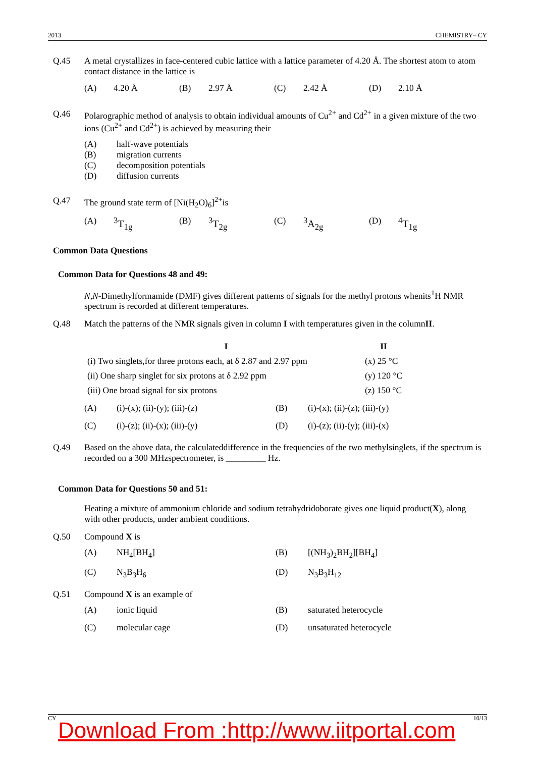2013 CHEMISTRY– CY
Q.45 A metal crystallizes in face-centered cubic lattice with a lattice parameter of 4.20 Å. The shortest atom to atom contact distance in the lattice is
(A) 4.20 Å (B) 2.97 Å (C) 2.42 Å (D) 2.10 Å
Q.46 Polarographic method of analysis to obtain individual amounts of Cu<sup>2+</sup> and Cd<sup>2+</sup> in a given mixture of the two ions (Cu<sup>2+</sup> and Cd<sup>2+</sup>) is achieved by measuring their
(A) half-wave potentials (B) migration currents (C) decomposition potentials (D) diffusion currents
Q.47 The ground state term of [Ni(H<sub>2</sub>O)<sub>6</sub>]<sup>2+</sup>is
(A) <sup>3</sup>T<sub>1g</sub> (B) <sup>3</sup>T<sub>2g</sub> (C) <sup>3</sup>A<sub>2g</sub> (D) <sup>4</sup>T<sub>1g</sub>
Common Data Questions
Common Data for Questions 48 and 49:
N,N-Dimethylformamide (DMF) gives different patterns of signals for the methyl protons whenits<sup>1</sup>H NMR spectrum is recorded at different temperatures.
Q.48 Match the patterns of the NMR signals given in column I with temperatures given in the columnII.
| I | II |
| --- | --- |
| (i) Two singlets,for three protons each, at δ 2.87 and 2.97 ppm | (x) 25 °C |
| (ii) One sharp singlet for six protons at δ 2.92 ppm | (y) 120 °C |
| (iii) One broad signal for six protons | (z) 150 °C |
(A) (i)-(x); (ii)-(y); (iii)-(z) (B) (i)-(x); (ii)-(z); (iii)-(y) (C) (i)-(z); (ii)-(x); (iii)-(y) (D) (i)-(z); (ii)-(y); (iii)-(x)
Q.49 Based on the above data, the calculateddifference in the frequencies of the two methylsinglets, if the spectrum is recorded on a 300 MHzspectrometer, is _________ Hz.
Common Data for Questions 50 and 51:
Heating a mixture of ammonium chloride and sodium tetrahydridoborate gives one liquid product(X), along with other products, under ambient conditions.
Q.50 Compound X is
(A) NH<sub>4</sub>[BH<sub>4</sub>] (B) [(NH<sub>3</sub>)<sub>2</sub>BH<sub>2</sub>][BH<sub>4</sub>] (C) N<sub>3</sub>B<sub>3</sub>H<sub>6</sub> (D) N<sub>3</sub>B<sub>3</sub>H<sub>12</sub>
Q.51 Compound X is an example of
(A) ionic liquid (B) saturated heterocycle (C) molecular cage (D) unsaturated heterocycle
CY 10/13
Download From :http://www.iitportal.com